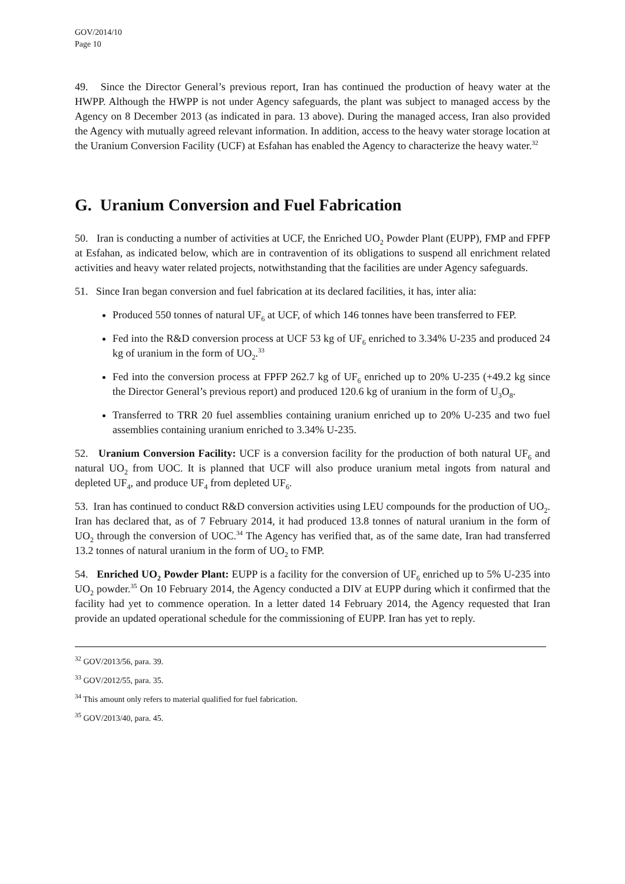GOV/2014/10
Page 10
49. Since the Director General’s previous report, Iran has continued the production of heavy water at the HWPP. Although the HWPP is not under Agency safeguards, the plant was subject to managed access by the Agency on 8 December 2013 (as indicated in para. 13 above). During the managed access, Iran also provided the Agency with mutually agreed relevant information. In addition, access to the heavy water storage location at the Uranium Conversion Facility (UCF) at Esfahan has enabled the Agency to characterize the heavy water.<sup>32</sup>
G. Uranium Conversion and Fuel Fabrication
50. Iran is conducting a number of activities at UCF, the Enriched UO<sub>2</sub> Powder Plant (EUPP), FMP and FPFP at Esfahan, as indicated below, which are in contravention of its obligations to suspend all enrichment related activities and heavy water related projects, notwithstanding that the facilities are under Agency safeguards.
51. Since Iran began conversion and fuel fabrication at its declared facilities, it has, inter alia:
Produced 550 tonnes of natural UF<sub>6</sub> at UCF, of which 146 tonnes have been transferred to FEP.
Fed into the R&D conversion process at UCF 53 kg of UF<sub>6</sub> enriched to 3.34% U-235 and produced 24 kg of uranium in the form of UO<sub>2</sub>.<sup>33</sup>
Fed into the conversion process at FPFP 262.7 kg of UF<sub>6</sub> enriched up to 20% U-235 (+49.2 kg since the Director General’s previous report) and produced 120.6 kg of uranium in the form of U<sub>3</sub>O<sub>8</sub>.
Transferred to TRR 20 fuel assemblies containing uranium enriched up to 20% U-235 and two fuel assemblies containing uranium enriched to 3.34% U-235.
52. Uranium Conversion Facility: UCF is a conversion facility for the production of both natural UF<sub>6</sub> and natural UO<sub>2</sub> from UOC. It is planned that UCF will also produce uranium metal ingots from natural and depleted UF<sub>4</sub>, and produce UF<sub>4</sub> from depleted UF<sub>6</sub>.
53. Iran has continued to conduct R&D conversion activities using LEU compounds for the production of UO<sub>2</sub>. Iran has declared that, as of 7 February 2014, it had produced 13.8 tonnes of natural uranium in the form of UO<sub>2</sub> through the conversion of UOC.<sup>34</sup> The Agency has verified that, as of the same date, Iran had transferred 13.2 tonnes of natural uranium in the form of UO<sub>2</sub> to FMP.
54. Enriched UO<sub>2</sub> Powder Plant: EUPP is a facility for the conversion of UF<sub>6</sub> enriched up to 5% U-235 into UO<sub>2</sub> powder.<sup>35</sup> On 10 February 2014, the Agency conducted a DIV at EUPP during which it confirmed that the facility had yet to commence operation. In a letter dated 14 February 2014, the Agency requested that Iran provide an updated operational schedule for the commissioning of EUPP. Iran has yet to reply.
<sup>32</sup> GOV/2013/56, para. 39.
<sup>33</sup> GOV/2012/55, para. 35.
<sup>34</sup> This amount only refers to material qualified for fuel fabrication.
<sup>35</sup> GOV/2013/40, para. 45.